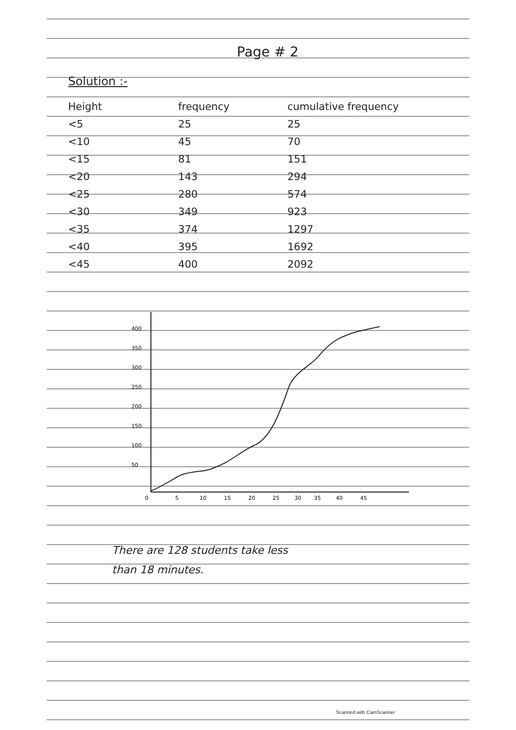Page # 2
Solution :-
| Height | frequency | cumulative frequency |
| --- | --- | --- |
| <5 | 25 | 25 |
| <10 | 45 | 70 |
| <15 | 81 | 151 |
| <20 | 143 | 294 |
| <25 | 280 | 574 |
| <30 | 349 | 923 |
| <35 | 374 | 1297 |
| <40 | 395 | 1692 |
| <45 | 400 | 2092 |
400
350
300
250
200
150
100
50
0
5
10
15
20
25
30
35
40
45
There are 128 students take less
than 18 minutes.
Scanned with CamScanner